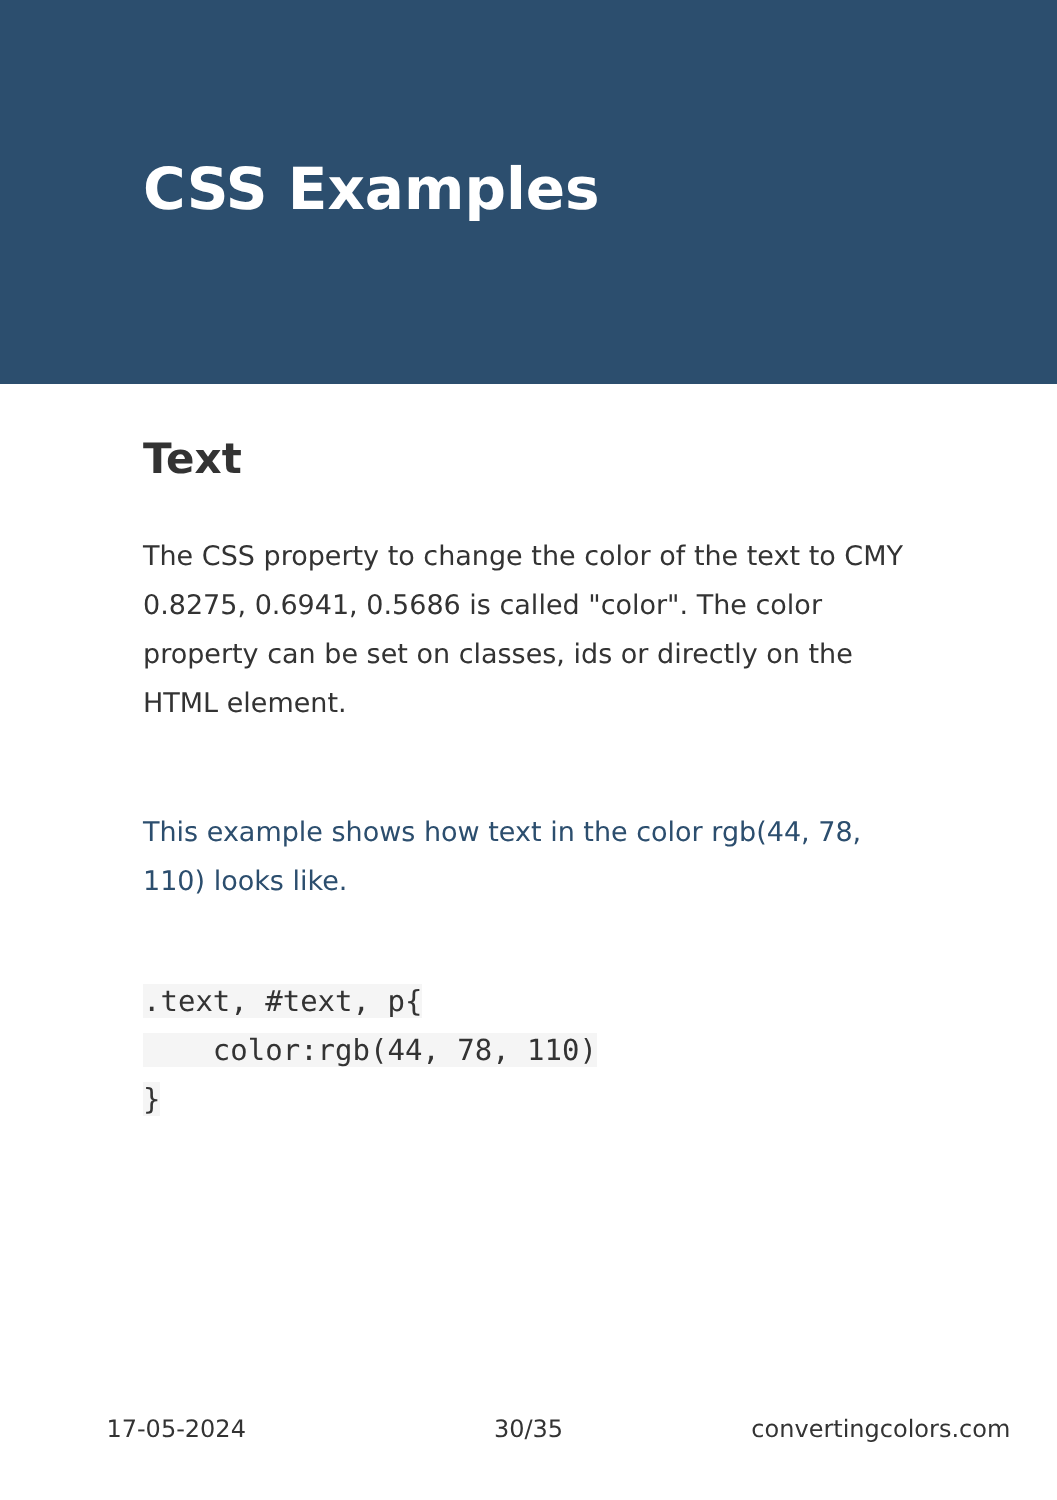CSS Examples
Text
The CSS property to change the color of the text to CMY 0.8275, 0.6941, 0.5686 is called "color". The color property can be set on classes, ids or directly on the HTML element.
This example shows how text in the color rgb(44, 78, 110) looks like.
.text, #text, p{
    color:rgb(44, 78, 110)
}
17-05-2024 30/35 convertingcolors.com